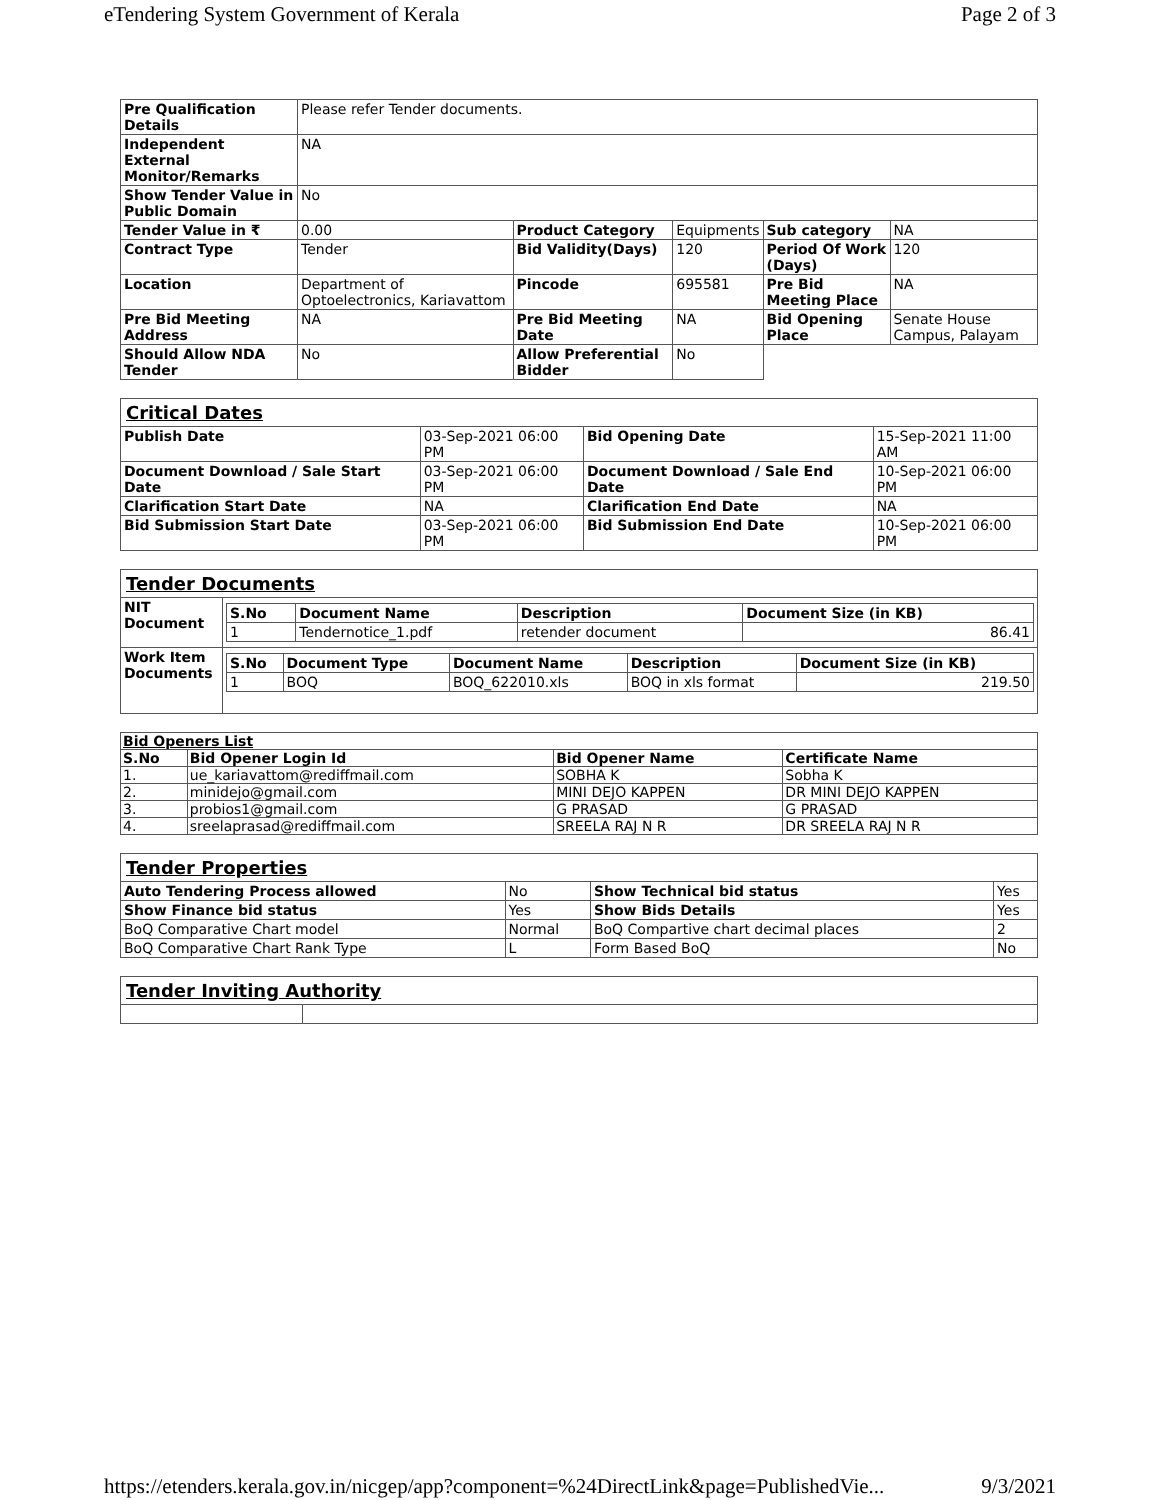eTendering System Government of Kerala Page 2 of 3
| Pre Qualification Details | Please refer Tender documents. | | | | |
| Independent External Monitor/Remarks | NA | | | | |
| Show Tender Value in Public Domain | No | | | | |
| Tender Value in ₹ | 0.00 | Product Category | Equipments | Sub category | NA |
| Contract Type | Tender | Bid Validity(Days) | 120 | Period Of Work (Days) | 120 |
| Location | Department of Optoelectronics, Kariavattom | Pincode | 695581 | Pre Bid Meeting Place | NA |
| Pre Bid Meeting Address | NA | Pre Bid Meeting Date | NA | Bid Opening Place | Senate House Campus, Palayam |
| Should Allow NDA Tender | No | Allow Preferential Bidder | No | | |
| Critical Dates | | | |
| Publish Date | 03-Sep-2021 06:00 PM | Bid Opening Date | 15-Sep-2021 11:00 AM |
| Document Download / Sale Start Date | 03-Sep-2021 06:00 PM | Document Download / Sale End Date | 10-Sep-2021 06:00 PM |
| Clarification Start Date | NA | Clarification End Date | NA |
| Bid Submission Start Date | 03-Sep-2021 06:00 PM | Bid Submission End Date | 10-Sep-2021 06:00 PM |
| Tender Documents | |
| NIT Document | / S.No / Document Name / Description / Document Size (in KB) / / --- / --- / --- / --- / / 1 / Tendernotice_1.pdf / retender document / 86.41 / |
| Work Item Documents | / S.No / Document Type / Document Name / Description / Document Size (in KB) / / --- / --- / --- / --- / --- / / 1 / BOQ / BOQ_622010.xls / BOQ in xls format / 219.50 / |
| Bid Openers List | | | |
| S.No | Bid Opener Login Id | Bid Opener Name | Certificate Name |
| 1. | ue_kariavattom@rediffmail.com | SOBHA K | Sobha K |
| 2. | minidejo@gmail.com | MINI DEJO KAPPEN | DR MINI DEJO KAPPEN |
| 3. | probios1@gmail.com | G PRASAD | G PRASAD |
| 4. | sreelaprasad@rediffmail.com | SREELA RAJ N R | DR SREELA RAJ N R |
| Tender Properties | | | |
| Auto Tendering Process allowed | No | Show Technical bid status | Yes |
| Show Finance bid status | Yes | Show Bids Details | Yes |
| BoQ Comparative Chart model | Normal | BoQ Compartive chart decimal places | 2 |
| BoQ Comparative Chart Rank Type | L | Form Based BoQ | No |
| Tender Inviting Authority | |
https://etenders.kerala.gov.in/nicgep/app?component=%24DirectLink&page=PublishedVie... 9/3/2021